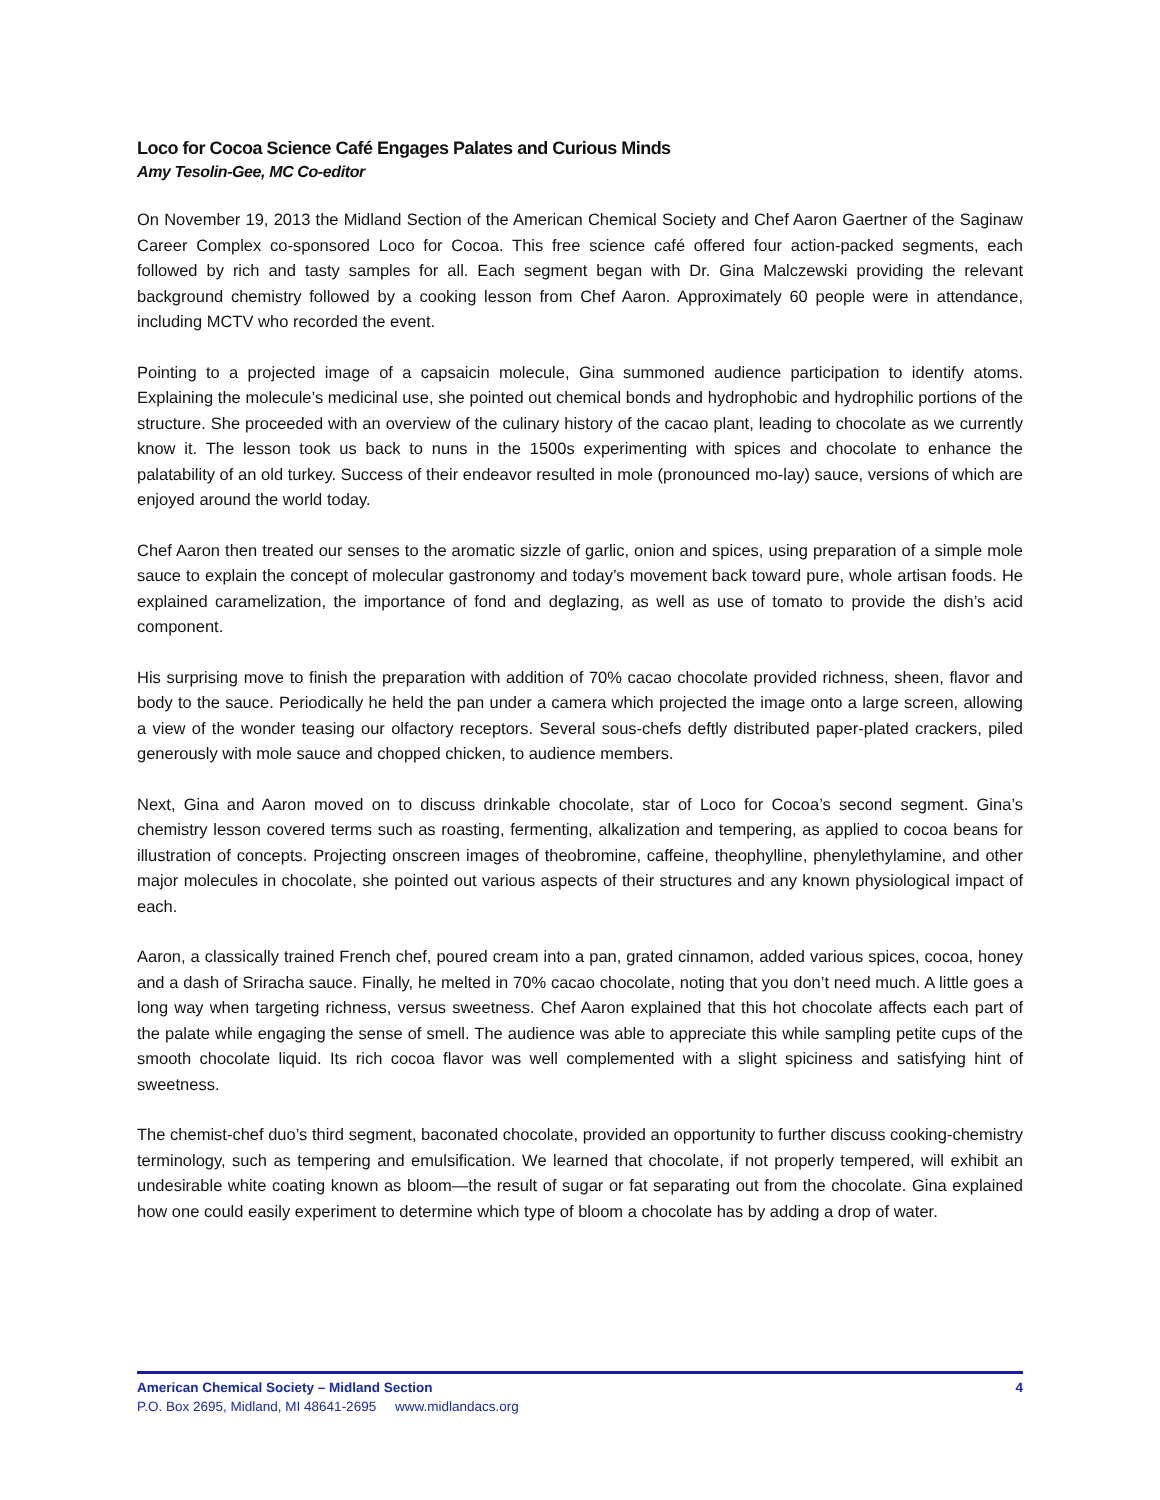Loco for Cocoa Science Café Engages Palates and Curious Minds
Amy Tesolin-Gee, MC Co-editor
On November 19, 2013 the Midland Section of the American Chemical Society and Chef Aaron Gaertner of the Saginaw Career Complex co-sponsored Loco for Cocoa. This free science café offered four action-packed segments, each followed by rich and tasty samples for all. Each segment began with Dr. Gina Malczewski providing the relevant background chemistry followed by a cooking lesson from Chef Aaron. Approximately 60 people were in attendance, including MCTV who recorded the event.
Pointing to a projected image of a capsaicin molecule, Gina summoned audience participation to identify atoms. Explaining the molecule’s medicinal use, she pointed out chemical bonds and hydrophobic and hydrophilic portions of the structure. She proceeded with an overview of the culinary history of the cacao plant, leading to chocolate as we currently know it. The lesson took us back to nuns in the 1500s experimenting with spices and chocolate to enhance the palatability of an old turkey. Success of their endeavor resulted in mole (pronounced mo-lay) sauce, versions of which are enjoyed around the world today.
Chef Aaron then treated our senses to the aromatic sizzle of garlic, onion and spices, using preparation of a simple mole sauce to explain the concept of molecular gastronomy and today’s movement back toward pure, whole artisan foods. He explained caramelization, the importance of fond and deglazing, as well as use of tomato to provide the dish’s acid component.
His surprising move to finish the preparation with addition of 70% cacao chocolate provided richness, sheen, flavor and body to the sauce. Periodically he held the pan under a camera which projected the image onto a large screen, allowing a view of the wonder teasing our olfactory receptors. Several sous-chefs deftly distributed paper-plated crackers, piled generously with mole sauce and chopped chicken, to audience members.
Next, Gina and Aaron moved on to discuss drinkable chocolate, star of Loco for Cocoa’s second segment. Gina’s chemistry lesson covered terms such as roasting, fermenting, alkalization and tempering, as applied to cocoa beans for illustration of concepts. Projecting onscreen images of theobromine, caffeine, theophylline, phenylethylamine, and other major molecules in chocolate, she pointed out various aspects of their structures and any known physiological impact of each.
Aaron, a classically trained French chef, poured cream into a pan, grated cinnamon, added various spices, cocoa, honey and a dash of Sriracha sauce. Finally, he melted in 70% cacao chocolate, noting that you don’t need much. A little goes a long way when targeting richness, versus sweetness. Chef Aaron explained that this hot chocolate affects each part of the palate while engaging the sense of smell. The audience was able to appreciate this while sampling petite cups of the smooth chocolate liquid. Its rich cocoa flavor was well complemented with a slight spiciness and satisfying hint of sweetness.
The chemist-chef duo’s third segment, baconated chocolate, provided an opportunity to further discuss cooking-chemistry terminology, such as tempering and emulsification. We learned that chocolate, if not properly tempered, will exhibit an undesirable white coating known as bloom—the result of sugar or fat separating out from the chocolate. Gina explained how one could easily experiment to determine which type of bloom a chocolate has by adding a drop of water.
American Chemical Society – Midland Section 4
P.O. Box 2695, Midland, MI 48641-2695 www.midlandacs.org